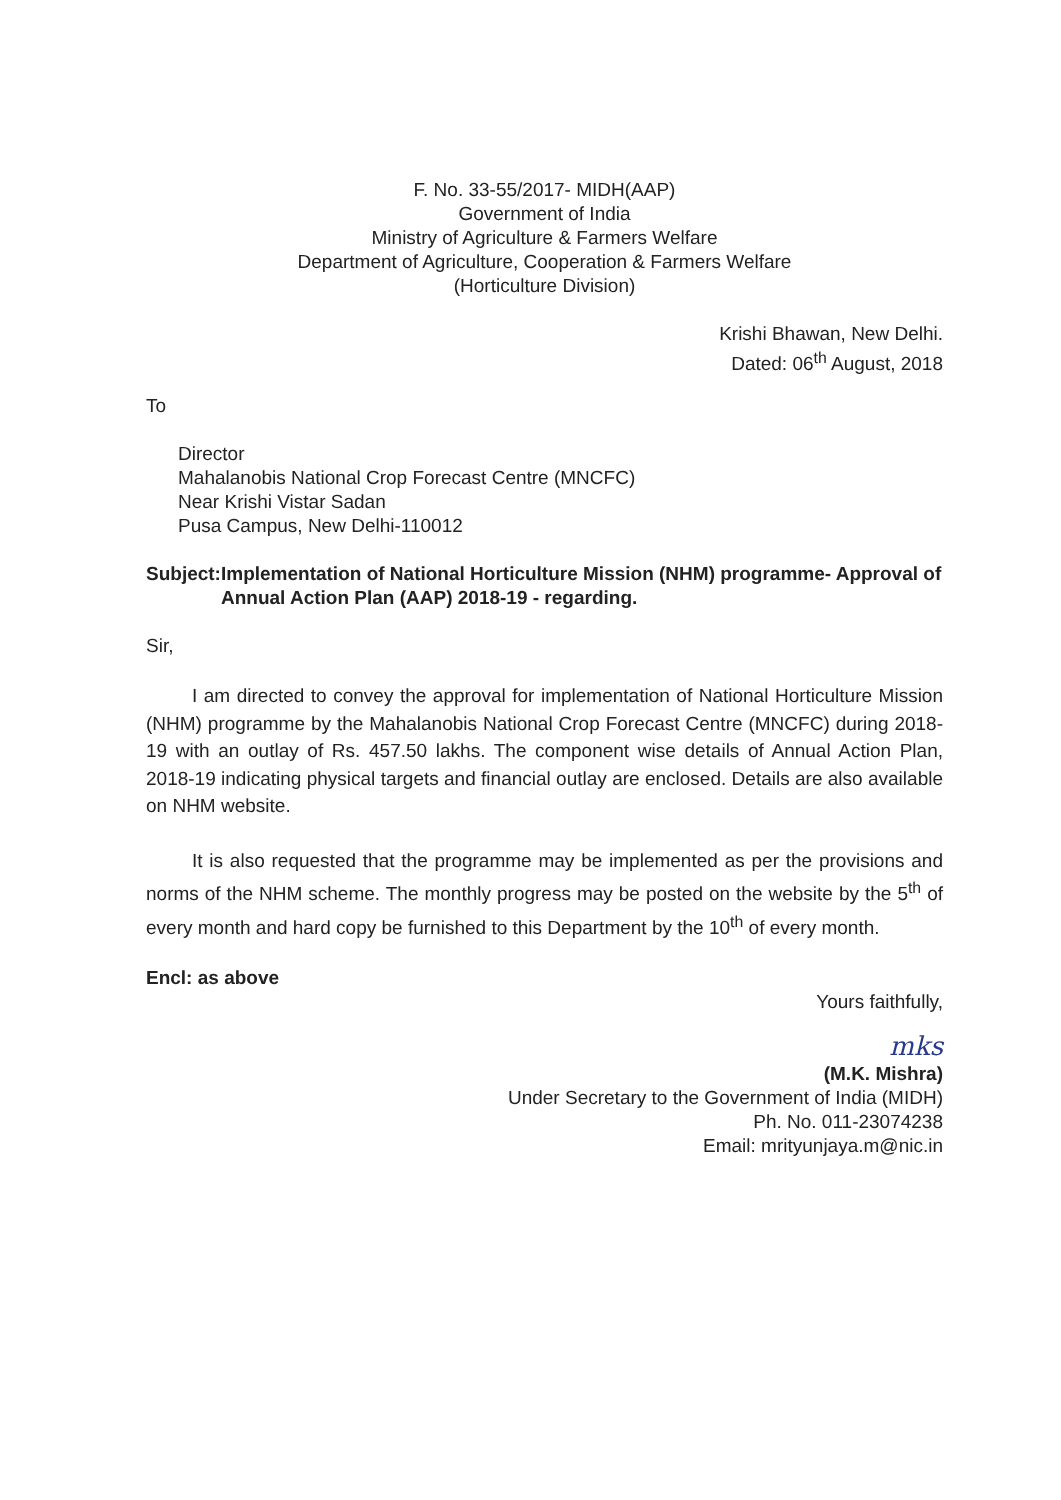F. No. 33-55/2017- MIDH(AAP)
Government of India
Ministry of Agriculture & Farmers Welfare
Department of Agriculture, Cooperation & Farmers Welfare
(Horticulture Division)
Krishi Bhawan, New Delhi.
Dated: 06<sup>th</sup> August, 2018
To
Director
Mahalanobis National Crop Forecast Centre (MNCFC)
Near Krishi Vistar Sadan
Pusa Campus, New Delhi-110012
Subject: Implementation of National Horticulture Mission (NHM) programme- Approval of Annual Action Plan (AAP) 2018-19 - regarding.
Sir,
I am directed to convey the approval for implementation of National Horticulture Mission (NHM) programme by the Mahalanobis National Crop Forecast Centre (MNCFC) during 2018-19 with an outlay of Rs. 457.50 lakhs. The component wise details of Annual Action Plan, 2018-19 indicating physical targets and financial outlay are enclosed. Details are also available on NHM website.
It is also requested that the programme may be implemented as per the provisions and norms of the NHM scheme. The monthly progress may be posted on the website by the 5<sup>th</sup> of every month and hard copy be furnished to this Department by the 10<sup>th</sup> of every month.
Encl: as above
Yours faithfully,
mks
(M.K. Mishra)
Under Secretary to the Government of India (MIDH)
Ph. No. 011-23074238
Email: mrityunjaya.m@nic.in